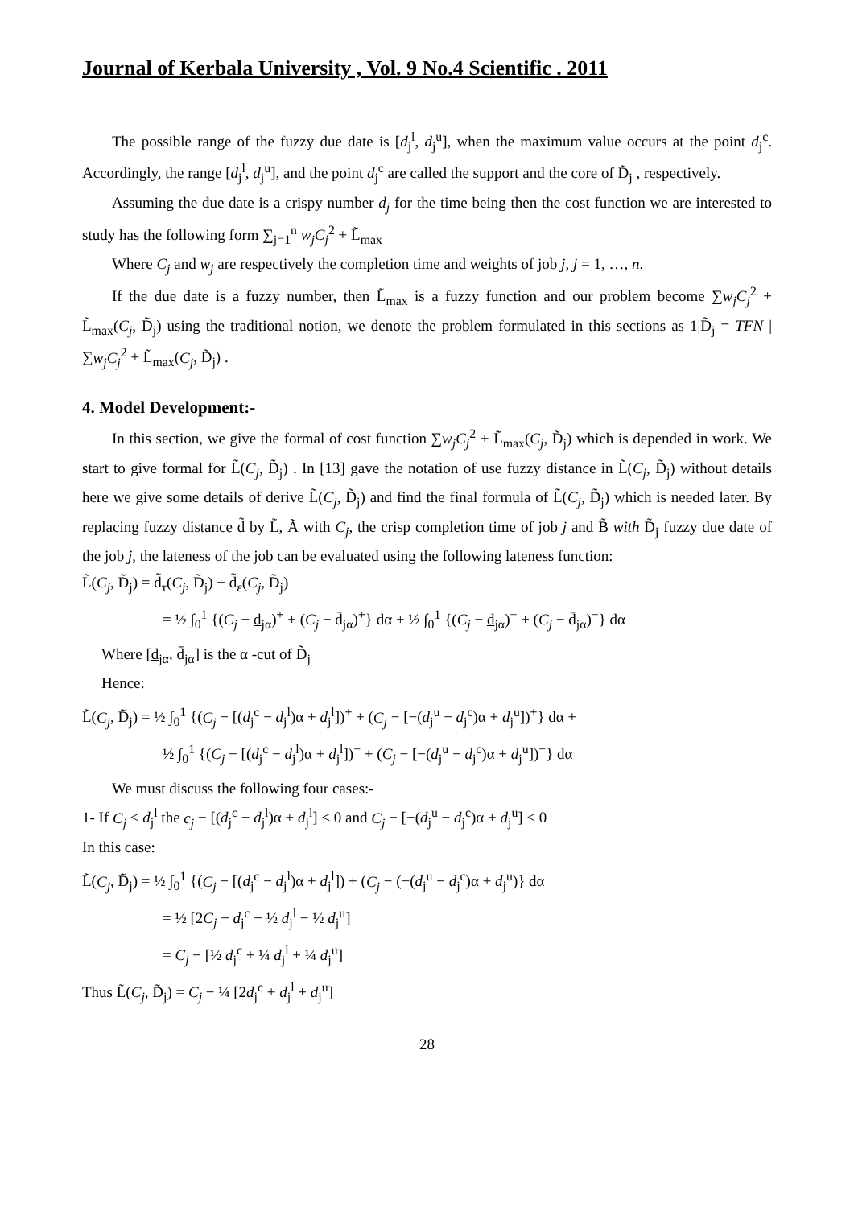Journal of Kerbala University , Vol. 9 No.4 Scientific . 2011
The possible range of the fuzzy due date is [d<sub>j</sub><sup>l</sup>, d<sub>j</sub><sup>u</sup>], when the maximum value occurs at the point d<sub>j</sub><sup>c</sup>. Accordingly, the range [d<sub>j</sub><sup>l</sup>, d<sub>j</sub><sup>u</sup>], and the point d<sub>j</sub><sup>c</sup> are called the support and the core of D̃<sub>j</sub> , respectively.
Assuming the due date is a crispy number d<sub>j</sub> for the time being then the cost function we are interested to study has the following form ∑<sub>j=1</sub><sup>n</sup> w<sub>j</sub>C<sub>j</sub><sup>2</sup> + L̃<sub>max</sub>
Where C<sub>j</sub> and w<sub>j</sub> are respectively the completion time and weights of job j, j = 1, …, n.
If the due date is a fuzzy number, then L̃<sub>max</sub> is a fuzzy function and our problem become ∑w<sub>j</sub>C<sub>j</sub><sup>2</sup> + L̃<sub>max</sub>(C<sub>j</sub>, D̃<sub>j</sub>) using the traditional notion, we denote the problem formulated in this sections as 1|D̃<sub>j</sub> = TFN | ∑w<sub>j</sub>C<sub>j</sub><sup>2</sup> + L̃<sub>max</sub>(C<sub>j</sub>, D̃<sub>j</sub>) .
4. Model Development:-
In this section, we give the formal of cost function ∑w<sub>j</sub>C<sub>j</sub><sup>2</sup> + L̃<sub>max</sub>(C<sub>j</sub>, D̃<sub>j</sub>) which is depended in work. We start to give formal for L̃(C<sub>j</sub>, D̃<sub>j</sub>) . In [13] gave the notation of use fuzzy distance in L̃(C<sub>j</sub>, D̃<sub>j</sub>) without details here we give some details of derive L̃(C<sub>j</sub>, D̃<sub>j</sub>) and find the final formula of L̃(C<sub>j</sub>, D̃<sub>j</sub>) which is needed later. By replacing fuzzy distance d̃ by L̃, Ã with C<sub>j</sub>, the crisp completion time of job j and B̃ with D̃<sub>j</sub> fuzzy due date of the job j, the lateness of the job can be evaluated using the following lateness function:
L̃(C<sub>j</sub>, D̃<sub>j</sub>) = d̃<sub>τ</sub>(C<sub>j</sub>, D̃<sub>j</sub>) + d̃<sub>ε</sub>(C<sub>j</sub>, D̃<sub>j</sub>)
= ½ ∫<sub>0</sub><sup>1</sup> {(C<sub>j</sub> − d<sub>jα</sub>)<sup>+</sup> + (C<sub>j</sub> − d̄<sub>jα</sub>)<sup>+</sup>} dα + ½ ∫<sub>0</sub><sup>1</sup> {(C<sub>j</sub> − d<sub>jα</sub>)<sup>−</sup> + (C<sub>j</sub> − d̄<sub>jα</sub>)<sup>−</sup>} dα
Where [d<sub>jα</sub>, d̄<sub>jα</sub>] is the α -cut of D̃<sub>j</sub>
Hence:
L̃(C<sub>j</sub>, D̃<sub>j</sub>) = ½ ∫<sub>0</sub><sup>1</sup> {(C<sub>j</sub> − [(d<sub>j</sub><sup>c</sup> − d<sub>j</sub><sup>l</sup>)α + d<sub>j</sub><sup>l</sup>])<sup>+</sup> + (C<sub>j</sub> − [−(d<sub>j</sub><sup>u</sup> − d<sub>j</sub><sup>c</sup>)α + d<sub>j</sub><sup>u</sup>])<sup>+</sup>} dα +
½ ∫<sub>0</sub><sup>1</sup> {(C<sub>j</sub> − [(d<sub>j</sub><sup>c</sup> − d<sub>j</sub><sup>l</sup>)α + d<sub>j</sub><sup>l</sup>])<sup>−</sup> + (C<sub>j</sub> − [−(d<sub>j</sub><sup>u</sup> − d<sub>j</sub><sup>c</sup>)α + d<sub>j</sub><sup>u</sup>])<sup>−</sup>} dα
We must discuss the following four cases:-
1- If C<sub>j</sub> < d<sub>j</sub><sup>l</sup> the c<sub>j</sub> − [(d<sub>j</sub><sup>c</sup> − d<sub>j</sub><sup>l</sup>)α + d<sub>j</sub><sup>l</sup>] < 0 and C<sub>j</sub> − [−(d<sub>j</sub><sup>u</sup> − d<sub>j</sub><sup>c</sup>)α + d<sub>j</sub><sup>u</sup>] < 0
In this case:
L̃(C<sub>j</sub>, D̃<sub>j</sub>) = ½ ∫<sub>0</sub><sup>1</sup> {(C<sub>j</sub> − [(d<sub>j</sub><sup>c</sup> − d<sub>j</sub><sup>l</sup>)α + d<sub>j</sub><sup>l</sup>]) + (C<sub>j</sub> − (−(d<sub>j</sub><sup>u</sup> − d<sub>j</sub><sup>c</sup>)α + d<sub>j</sub><sup>u</sup>)} dα
= ½ [2C<sub>j</sub> − d<sub>j</sub><sup>c</sup> − ½ d<sub>j</sub><sup>l</sup> − ½ d<sub>j</sub><sup>u</sup>]
= C<sub>j</sub> − [½ d<sub>j</sub><sup>c</sup> + ¼ d<sub>j</sub><sup>l</sup> + ¼ d<sub>j</sub><sup>u</sup>]
Thus L̃(C<sub>j</sub>, D̃<sub>j</sub>) = C<sub>j</sub> − ¼ [2d<sub>j</sub><sup>c</sup> + d<sub>j</sub><sup>l</sup> + d<sub>j</sub><sup>u</sup>]
28